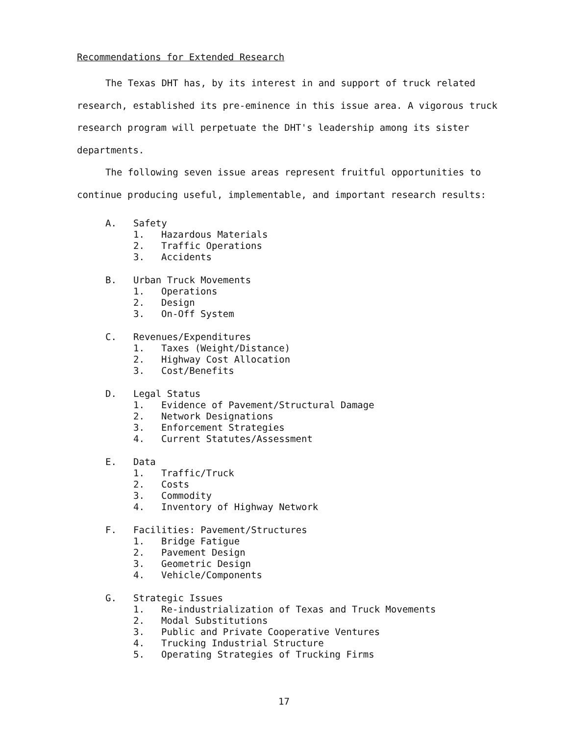Recommendations for Extended Research
The Texas DHT has, by its interest in and support of truck related research, established its pre-eminence in this issue area. A vigorous truck research program will perpetuate the DHT's leadership among its sister departments.
The following seven issue areas represent fruitful opportunities to continue producing useful, implementable, and important research results:
A. Safety
1. Hazardous Materials
2. Traffic Operations
3. Accidents
B. Urban Truck Movements
1. Operations
2. Design
3. On-Off System
C. Revenues/Expenditures
1. Taxes (Weight/Distance)
2. Highway Cost Allocation
3. Cost/Benefits
D. Legal Status
1. Evidence of Pavement/Structural Damage
2. Network Designations
3. Enforcement Strategies
4. Current Statutes/Assessment
E. Data
1. Traffic/Truck
2. Costs
3. Commodity
4. Inventory of Highway Network
F. Facilities: Pavement/Structures
1. Bridge Fatigue
2. Pavement Design
3. Geometric Design
4. Vehicle/Components
G. Strategic Issues
1. Re-industrialization of Texas and Truck Movements
2. Modal Substitutions
3. Public and Private Cooperative Ventures
4. Trucking Industrial Structure
5. Operating Strategies of Trucking Firms
17